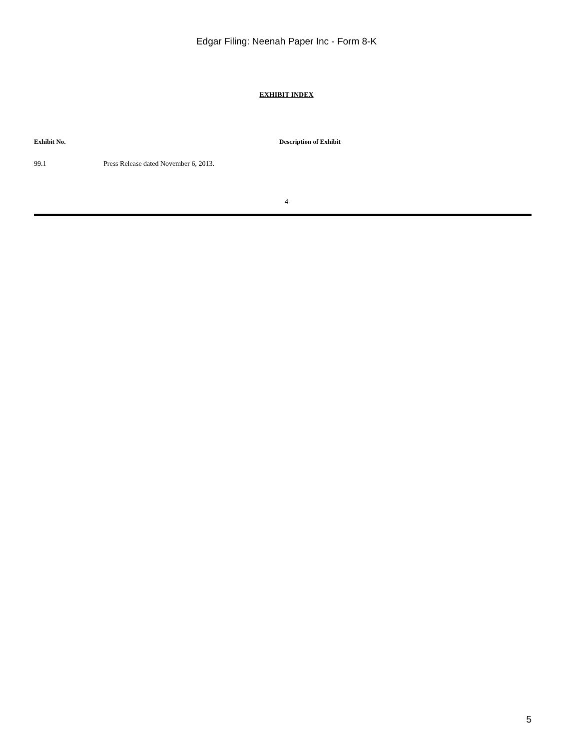Edgar Filing: Neenah Paper Inc - Form 8-K
EXHIBIT INDEX
| Exhibit No. | | Description of Exhibit |
| --- | --- | --- |
| 99.1 | Press Release dated November 6, 2013. | |
4
5